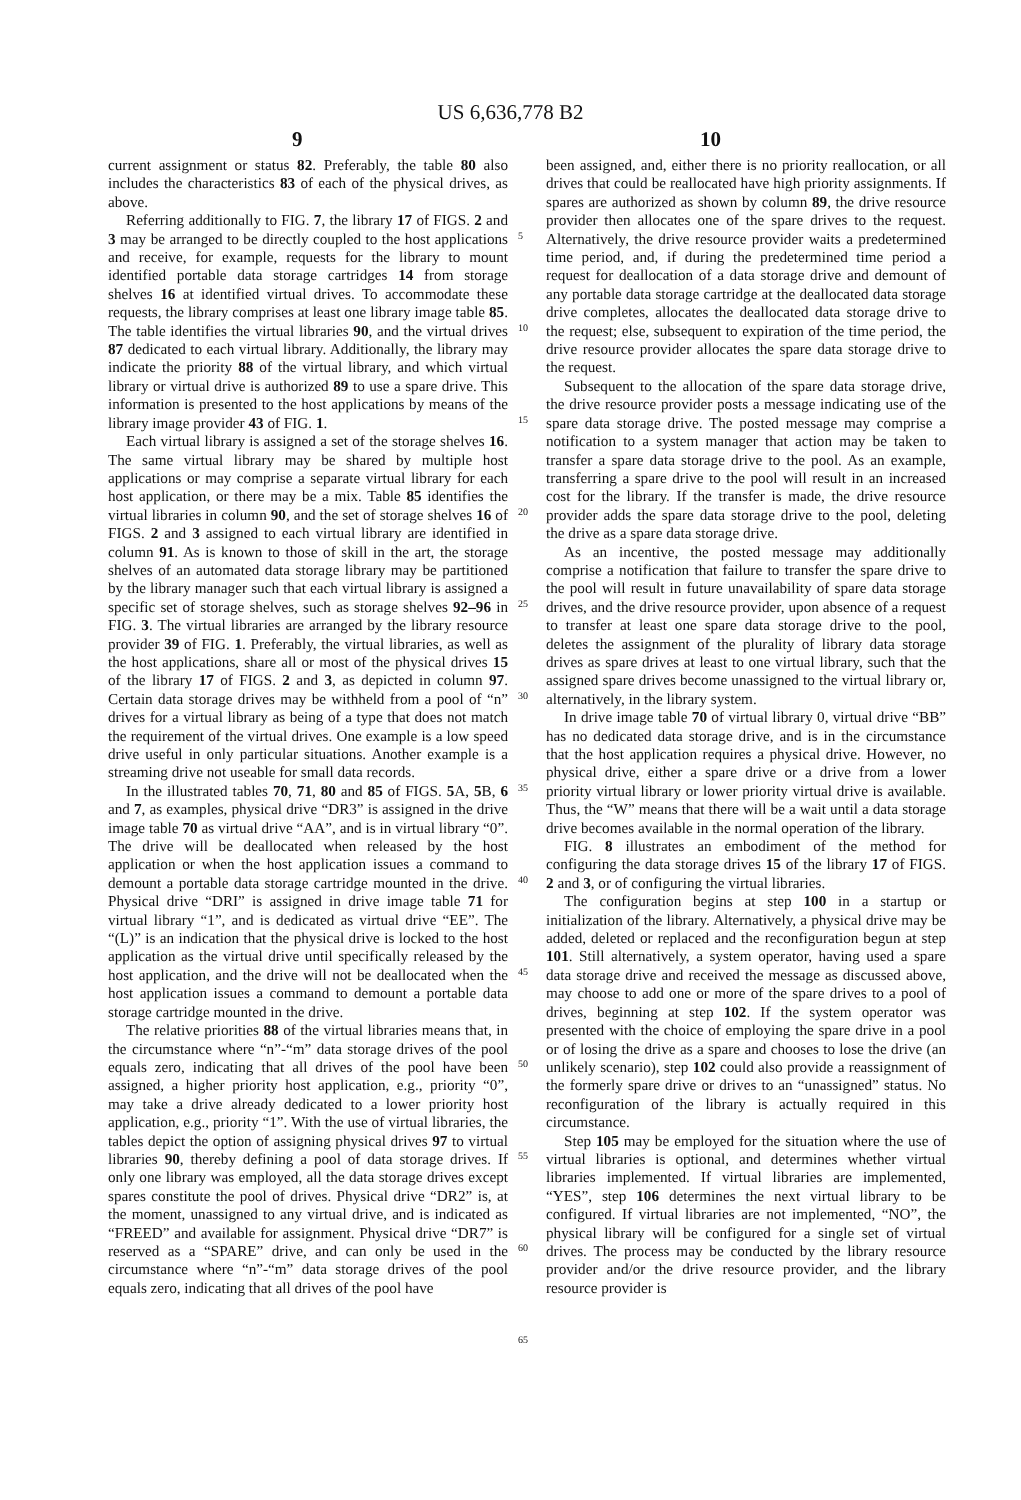US 6,636,778 B2
9 10
current assignment or status 82. Preferably, the table 80 also includes the characteristics 83 of each of the physical drives, as above.
Referring additionally to FIG. 7, the library 17 of FIGS. 2 and 3 may be arranged to be directly coupled to the host applications and receive, for example, requests for the library to mount identified portable data storage cartridges 14 from storage shelves 16 at identified virtual drives. To accommodate these requests, the library comprises at least one library image table 85. The table identifies the virtual libraries 90, and the virtual drives 87 dedicated to each virtual library. Additionally, the library may indicate the priority 88 of the virtual library, and which virtual library or virtual drive is authorized 89 to use a spare drive. This information is presented to the host applications by means of the library image provider 43 of FIG. 1.
Each virtual library is assigned a set of the storage shelves 16. The same virtual library may be shared by multiple host applications or may comprise a separate virtual library for each host application, or there may be a mix. Table 85 identifies the virtual libraries in column 90, and the set of storage shelves 16 of FIGS. 2 and 3 assigned to each virtual library are identified in column 91. As is known to those of skill in the art, the storage shelves of an automated data storage library may be partitioned by the library manager such that each virtual library is assigned a specific set of storage shelves, such as storage shelves 92–96 in FIG. 3. The virtual libraries are arranged by the library resource provider 39 of FIG. 1. Preferably, the virtual libraries, as well as the host applications, share all or most of the physical drives 15 of the library 17 of FIGS. 2 and 3, as depicted in column 97. Certain data storage drives may be withheld from a pool of “n” drives for a virtual library as being of a type that does not match the requirement of the virtual drives. One example is a low speed drive useful in only particular situations. Another example is a streaming drive not useable for small data records.
In the illustrated tables 70, 71, 80 and 85 of FIGS. 5 A, 5 B, 6 and 7, as examples, physical drive “DR3” is assigned in the drive image table 70 as virtual drive “AA”, and is in virtual library “0”. The drive will be deallocated when released by the host application or when the host application issues a command to demount a portable data storage cartridge mounted in the drive. Physical drive “DRI” is assigned in drive image table 71 for virtual library “1”, and is dedicated as virtual drive “EE”. The “(L)” is an indication that the physical drive is locked to the host application as the virtual drive until specifically released by the host application, and the drive will not be deallocated when the host application issues a command to demount a portable data storage cartridge mounted in the drive.
The relative priorities 88 of the virtual libraries means that, in the circumstance where “n”-“m” data storage drives of the pool equals zero, indicating that all drives of the pool have been assigned, a higher priority host application, e.g., priority “0”, may take a drive already dedicated to a lower priority host application, e.g., priority “1”. With the use of virtual libraries, the tables depict the option of assigning physical drives 97 to virtual libraries 90, thereby defining a pool of data storage drives. If only one library was employed, all the data storage drives except spares constitute the pool of drives. Physical drive “DR2” is, at the moment, unassigned to any virtual drive, and is indicated as “FREED” and available for assignment. Physical drive “DR7” is reserved as a “SPARE” drive, and can only be used in the circumstance where “n”-“m” data storage drives of the pool equals zero, indicating that all drives of the pool have
5
10
15
20
25
30
35
40
45
50
55
60
65
been assigned, and, either there is no priority reallocation, or all drives that could be reallocated have high priority assignments. If spares are authorized as shown by column 89, the drive resource provider then allocates one of the spare drives to the request. Alternatively, the drive resource provider waits a predetermined time period, and, if during the predetermined time period a request for deallocation of a data storage drive and demount of any portable data storage cartridge at the deallocated data storage drive completes, allocates the deallocated data storage drive to the request; else, subsequent to expiration of the time period, the drive resource provider allocates the spare data storage drive to the request.
Subsequent to the allocation of the spare data storage drive, the drive resource provider posts a message indicating use of the spare data storage drive. The posted message may comprise a notification to a system manager that action may be taken to transfer a spare data storage drive to the pool. As an example, transferring a spare drive to the pool will result in an increased cost for the library. If the transfer is made, the drive resource provider adds the spare data storage drive to the pool, deleting the drive as a spare data storage drive.
As an incentive, the posted message may additionally comprise a notification that failure to transfer the spare drive to the pool will result in future unavailability of spare data storage drives, and the drive resource provider, upon absence of a request to transfer at least one spare data storage drive to the pool, deletes the assignment of the plurality of library data storage drives as spare drives at least to one virtual library, such that the assigned spare drives become unassigned to the virtual library or, alternatively, in the library system.
In drive image table 70 of virtual library 0, virtual drive “BB” has no dedicated data storage drive, and is in the circumstance that the host application requires a physical drive. However, no physical drive, either a spare drive or a drive from a lower priority virtual library or lower priority virtual drive is available. Thus, the “W” means that there will be a wait until a data storage drive becomes available in the normal operation of the library.
FIG. 8 illustrates an embodiment of the method for configuring the data storage drives 15 of the library 17 of FIGS. 2 and 3, or of configuring the virtual libraries.
The configuration begins at step 100 in a startup or initialization of the library. Alternatively, a physical drive may be added, deleted or replaced and the reconfiguration begun at step 101. Still alternatively, a system operator, having used a spare data storage drive and received the message as discussed above, may choose to add one or more of the spare drives to a pool of drives, beginning at step 102. If the system operator was presented with the choice of employing the spare drive in a pool or of losing the drive as a spare and chooses to lose the drive (an unlikely scenario), step 102 could also provide a reassignment of the formerly spare drive or drives to an “unassigned” status. No reconfiguration of the library is actually required in this circumstance.
Step 105 may be employed for the situation where the use of virtual libraries is optional, and determines whether virtual libraries implemented. If virtual libraries are implemented, “YES”, step 106 determines the next virtual library to be configured. If virtual libraries are not implemented, “NO”, the physical library will be configured for a single set of virtual drives. The process may be conducted by the library resource provider and/or the drive resource provider, and the library resource provider is